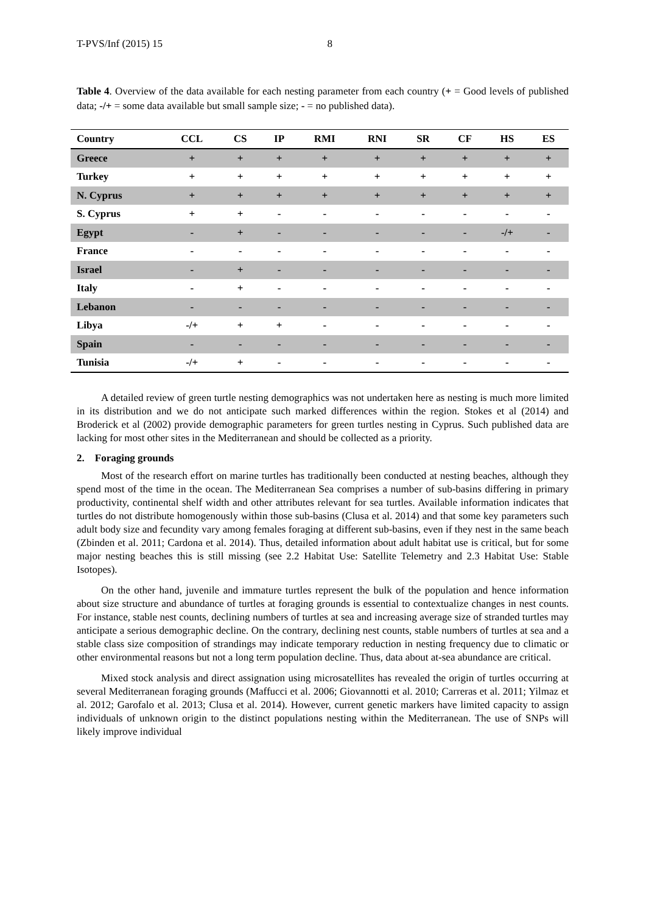T-PVS/Inf (2015) 15 8
Table 4. Overview of the data available for each nesting parameter from each country (+ = Good levels of published data; -/+ = some data available but small sample size; - = no published data).
| Country | CCL | CS | IP | RMI | RNI | SR | CF | HS | ES |
| --- | --- | --- | --- | --- | --- | --- | --- | --- | --- |
| Greece | + | + | + | + | + | + | + | + | + |
| Turkey | + | + | + | + | + | + | + | + | + |
| N. Cyprus | + | + | + | + | + | + | + | + | + |
| S. Cyprus | + | + | - | - | - | - | - | - | - |
| Egypt | - | + | - | - | - | - | - | -/+ | - |
| France | - | - | - | - | - | - | - | - | - |
| Israel | - | + | - | - | - | - | - | - | - |
| Italy | - | + | - | - | - | - | - | - | - |
| Lebanon | - | - | - | - | - | - | - | - | - |
| Libya | -/+ | + | + | - | - | - | - | - | - |
| Spain | - | - | - | - | - | - | - | - | - |
| Tunisia | -/+ | + | - | - | - | - | - | - | - |
A detailed review of green turtle nesting demographics was not undertaken here as nesting is much more limited in its distribution and we do not anticipate such marked differences within the region. Stokes et al (2014) and Broderick et al (2002) provide demographic parameters for green turtles nesting in Cyprus. Such published data are lacking for most other sites in the Mediterranean and should be collected as a priority.
2. Foraging grounds
Most of the research effort on marine turtles has traditionally been conducted at nesting beaches, although they spend most of the time in the ocean. The Mediterranean Sea comprises a number of sub-basins differing in primary productivity, continental shelf width and other attributes relevant for sea turtles. Available information indicates that turtles do not distribute homogenously within those sub-basins (Clusa et al. 2014) and that some key parameters such adult body size and fecundity vary among females foraging at different sub-basins, even if they nest in the same beach (Zbinden et al. 2011; Cardona et al. 2014). Thus, detailed information about adult habitat use is critical, but for some major nesting beaches this is still missing (see 2.2 Habitat Use: Satellite Telemetry and 2.3 Habitat Use: Stable Isotopes).
On the other hand, juvenile and immature turtles represent the bulk of the population and hence information about size structure and abundance of turtles at foraging grounds is essential to contextualize changes in nest counts. For instance, stable nest counts, declining numbers of turtles at sea and increasing average size of stranded turtles may anticipate a serious demographic decline. On the contrary, declining nest counts, stable numbers of turtles at sea and a stable class size composition of strandings may indicate temporary reduction in nesting frequency due to climatic or other environmental reasons but not a long term population decline. Thus, data about at-sea abundance are critical.
Mixed stock analysis and direct assignation using microsatellites has revealed the origin of turtles occurring at several Mediterranean foraging grounds (Maffucci et al. 2006; Giovannotti et al. 2010; Carreras et al. 2011; Yilmaz et al. 2012; Garofalo et al. 2013; Clusa et al. 2014). However, current genetic markers have limited capacity to assign individuals of unknown origin to the distinct populations nesting within the Mediterranean. The use of SNPs will likely improve individual